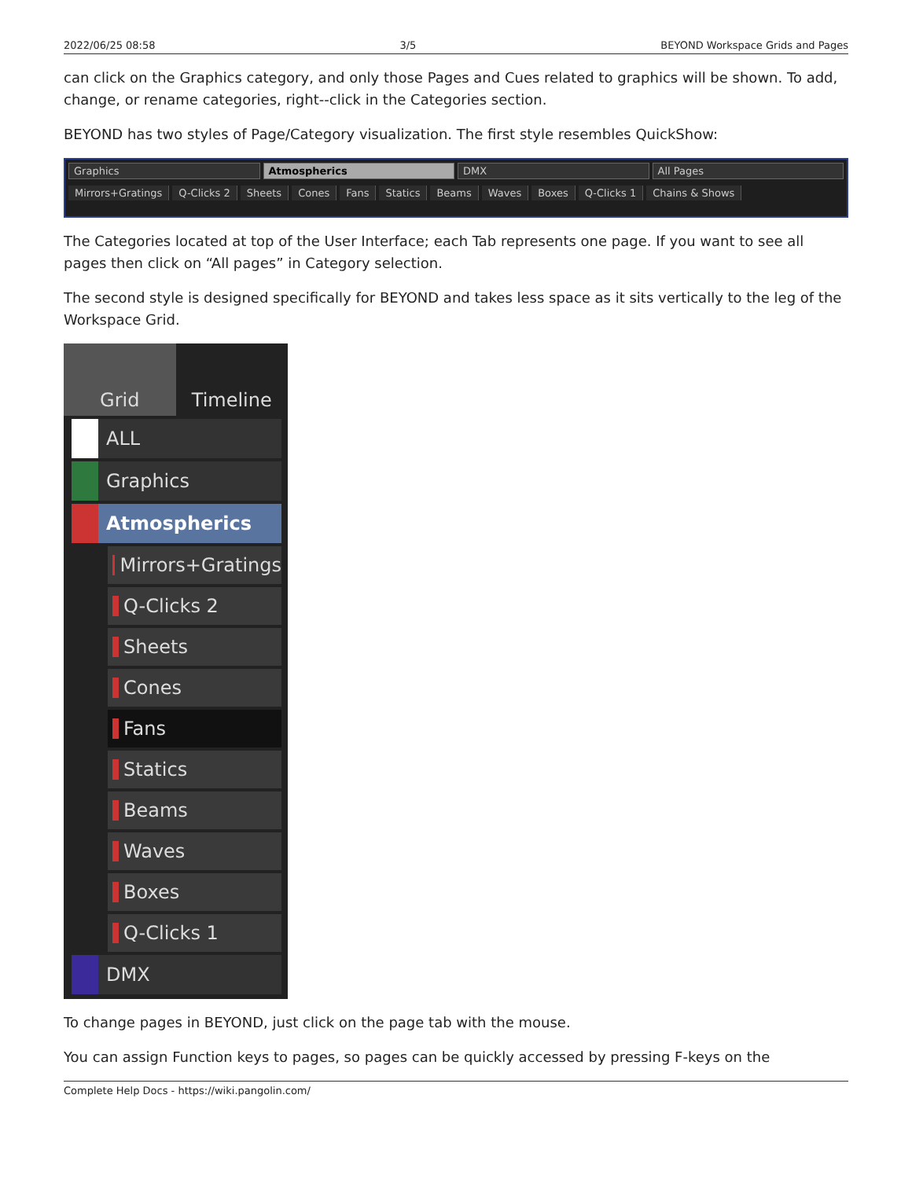2022/06/25 08:58 3/5 BEYOND Workspace Grids and Pages
can click on the Graphics category, and only those Pages and Cues related to graphics will be shown. To add, change, or rename categories, right--click in the Categories section.
BEYOND has two styles of Page/Category visualization. The first style resembles QuickShow:
Graphics Atmospherics DMX All Pages
Mirrors+Gratings Q-Clicks 2 Sheets Cones Fans Statics Beams Waves Boxes Q-Clicks 1 Chains & Shows
The Categories located at top of the User Interface; each Tab represents one page. If you want to see all pages then click on “All pages” in Category selection.
The second style is designed specifically for BEYOND and takes less space as it sits vertically to the leg of the Workspace Grid.
Grid Timeline
ALL
Graphics
Atmospherics
Mirrors+Gratings
Q-Clicks 2
Sheets
Cones
Fans
Statics
Beams
Waves
Boxes
Q-Clicks 1
DMX
To change pages in BEYOND, just click on the page tab with the mouse.
You can assign Function keys to pages, so pages can be quickly accessed by pressing F-keys on the
Complete Help Docs - https://wiki.pangolin.com/